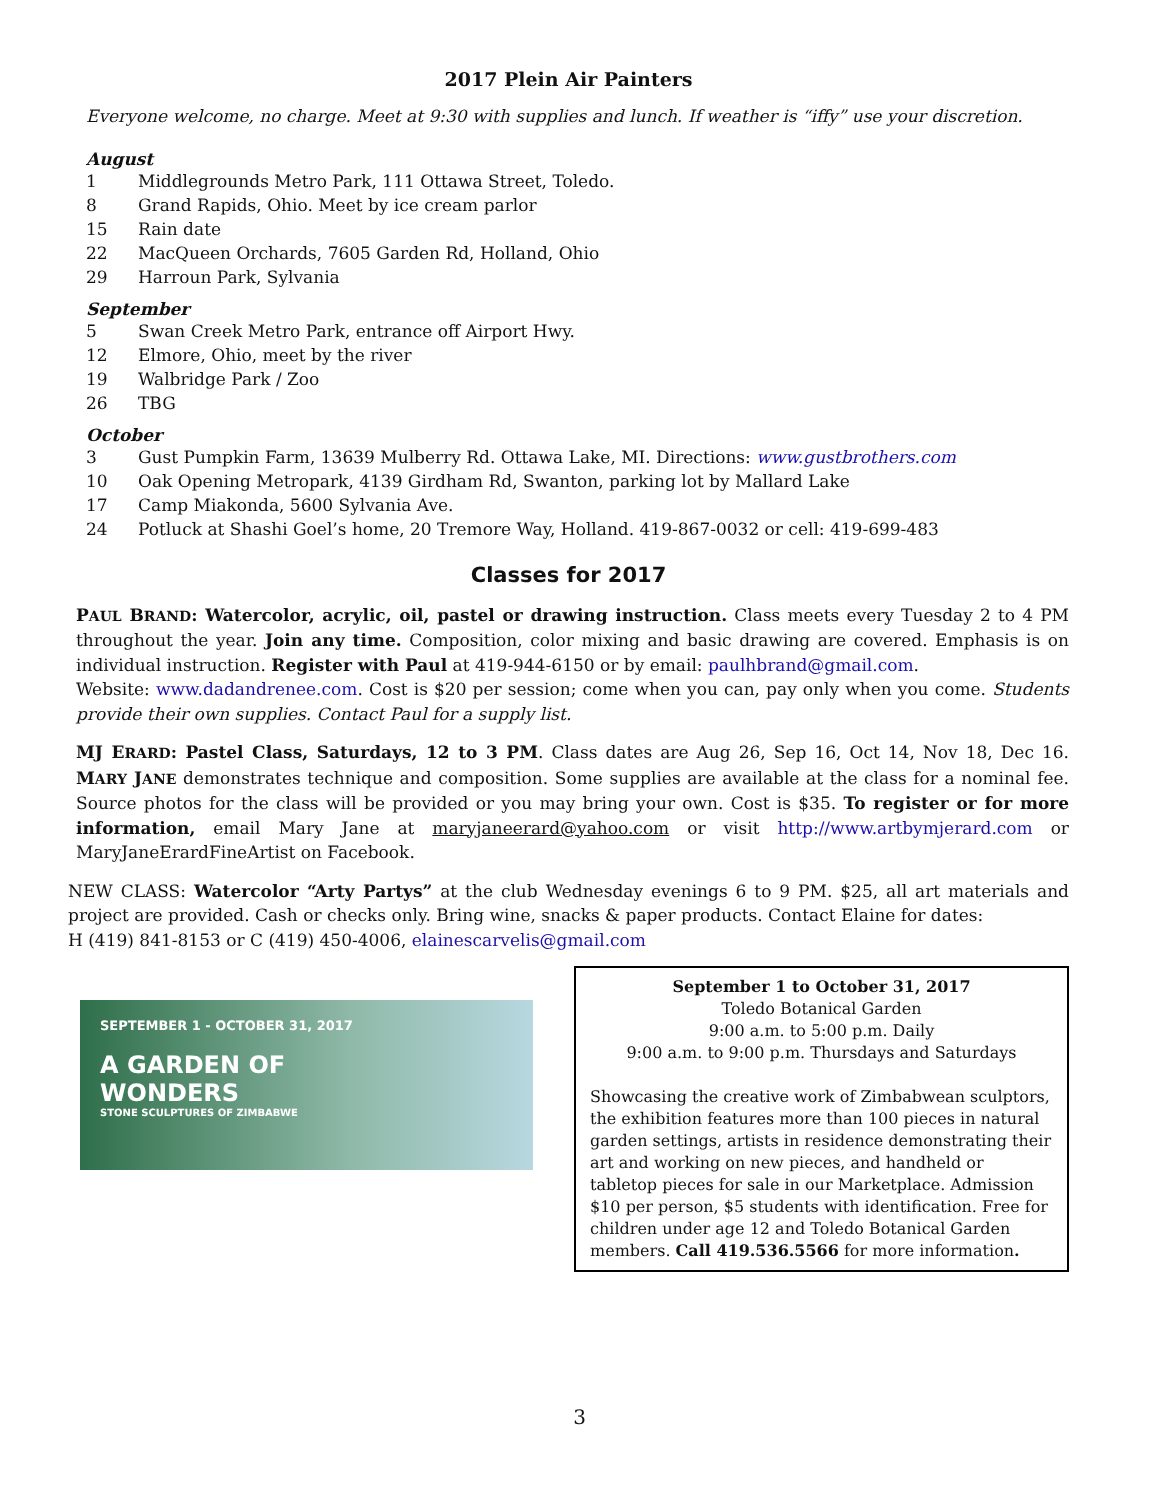2017 Plein Air Painters
Everyone welcome, no charge. Meet at 9:30 with supplies and lunch. If weather is “iffy” use your discretion.
August
1 Middlegrounds Metro Park, 111 Ottawa Street, Toledo.
8 Grand Rapids, Ohio. Meet by ice cream parlor
15 Rain date
22 MacQueen Orchards, 7605 Garden Rd, Holland, Ohio
29 Harroun Park, Sylvania
September
5 Swan Creek Metro Park, entrance off Airport Hwy.
12 Elmore, Ohio, meet by the river
19 Walbridge Park / Zoo
26 TBG
October
3 Gust Pumpkin Farm, 13639 Mulberry Rd. Ottawa Lake, MI. Directions: www.gustbrothers.com
10 Oak Opening Metropark, 4139 Girdham Rd, Swanton, parking lot by Mallard Lake
17 Camp Miakonda, 5600 Sylvania Ave.
24 Potluck at Shashi Goel’s home, 20 Tremore Way, Holland. 419-867-0032 or cell: 419-699-483
Classes for 2017
PAUL BRAND: Watercolor, acrylic, oil, pastel or drawing instruction. Class meets every Tuesday 2 to 4 PM throughout the year. Join any time. Composition, color mixing and basic drawing are covered. Emphasis is on individual instruction. Register with Paul at 419-944-6150 or by email: paulhbrand@gmail.com.
Website: www.dadandrenee.com. Cost is $20 per session; come when you can, pay only when you come. Students provide their own supplies. Contact Paul for a supply list.
MJ ERARD: Pastel Class, Saturdays, 12 to 3 PM. Class dates are Aug 26, Sep 16, Oct 14, Nov 18, Dec 16. MARY JANE demonstrates technique and composition. Some supplies are available at the class for a nominal fee. Source photos for the class will be provided or you may bring your own. Cost is $35. To register or for more information, email Mary Jane at maryjaneerard@yahoo.com or visit http://www.artbymjerard.com or MaryJaneErardFineArtist on Facebook.
NEW CLASS: Watercolor “Arty Partys” at the club Wednesday evenings 6 to 9 PM. $25, all art materials and project are provided. Cash or checks only. Bring wine, snacks & paper products. Contact Elaine for dates:
H (419) 841-8153 or C (419) 450-4006, elainescarvelis@gmail.com
SEPTEMBER 1 - OCTOBER 31, 2017
A GARDEN OF
WONDERS
STONE SCULPTURES OF ZIMBABWE
September 1 to October 31, 2017
Toledo Botanical Garden
9:00 a.m. to 5:00 p.m. Daily
9:00 a.m. to 9:00 p.m. Thursdays and Saturdays
Showcasing the creative work of Zimbabwean sculptors, the exhibition features more than 100 pieces in natural garden settings, artists in residence demonstrating their art and working on new pieces, and handheld or tabletop pieces for sale in our Marketplace. Admission $10 per person, $5 students with identification. Free for children under age 12 and Toledo Botanical Garden members. Call 419.536.5566 for more information.
3